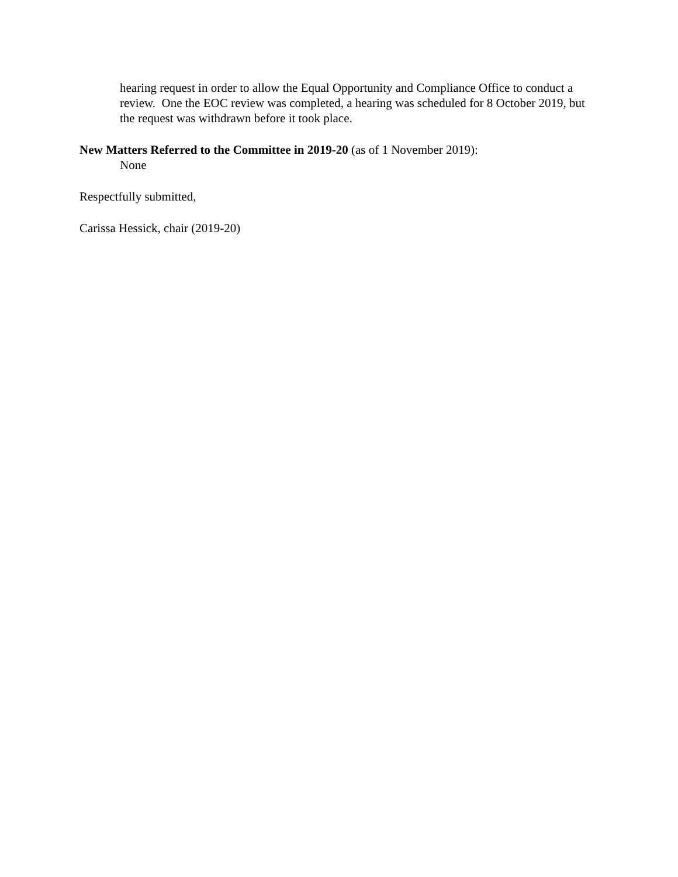hearing request in order to allow the Equal Opportunity and Compliance Office to conduct a review. One the EOC review was completed, a hearing was scheduled for 8 October 2019, but the request was withdrawn before it took place.
New Matters Referred to the Committee in 2019-20 (as of 1 November 2019):
None
Respectfully submitted,
Carissa Hessick, chair (2019-20)